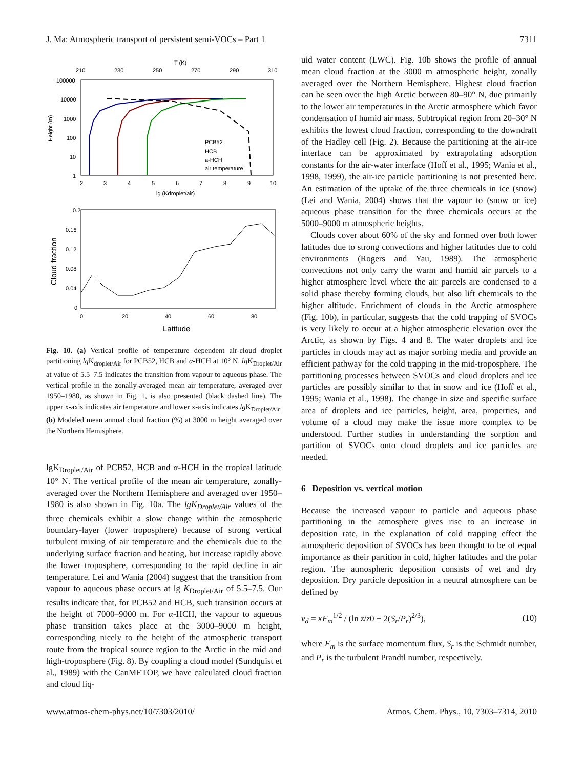J. Ma: Atmospheric transport of persistent semi-VOCs – Part 1 7311
T (K)
210
230
250
270
290
310
100000
10000
1000
100
10
1
2
3
4
5
6
7
8
9
10
lg (Kdroplet/air)
Height (m)
PCB52
HCB
a-HCH
air temperature
0.2
0.16
0.12
0.08
0.04
0
0
20
40
60
80
Latitude
Cloud fraction
Fig. 10. (a) Vertical profile of temperature dependent air-cloud droplet partitioning lg K<sub>droplet/Air</sub> for PCB52, HCB and α-HCH at 10° N. lg K<sub>Droplet/Air</sub> at value of 5.5–7.5 indicates the transition from vapour to aqueous phase. The vertical profile in the zonally-averaged mean air temperature, averaged over 1950–1980, as shown in Fig. 1, is also presented (black dashed line). The upper x-axis indicates air temperature and lower x-axis indicates lg K<sub>Droplet/Air</sub>. (b) Modeled mean annual cloud fraction (%) at 3000 m height averaged over the Northern Hemisphere.
lgK<sub>Droplet/Air</sub> of PCB52, HCB and α-HCH in the tropical latitude 10° N. The vertical profile of the mean air temperature, zonally-averaged over the Northern Hemisphere and averaged over 1950–1980 is also shown in Fig. 10a. The lgK<sub>Droplet/Air</sub> values of the three chemicals exhibit a slow change within the atmospheric boundary-layer (lower troposphere) because of strong vertical turbulent mixing of air temperature and the chemicals due to the underlying surface fraction and heating, but increase rapidly above the lower troposphere, corresponding to the rapid decline in air temperature. Lei and Wania (2004) suggest that the transition from vapour to aqueous phase occurs at lg K<sub>Droplet/Air</sub> of 5.5–7.5. Our results indicate that, for PCB52 and HCB, such transition occurs at the height of 7000–9000 m. For α-HCH, the vapour to aqueous phase transition takes place at the 3000–9000 m height, corresponding nicely to the height of the atmospheric transport route from the tropical source region to the Arctic in the mid and high-troposphere (Fig. 8). By coupling a cloud model (Sundquist et al., 1989) with the CanMETOP, we have calculated cloud fraction and cloud liq-
uid water content (LWC). Fig. 10b shows the profile of annual mean cloud fraction at the 3000 m atmospheric height, zonally averaged over the Northern Hemisphere. Highest cloud fraction can be seen over the high Arctic between 80–90° N, due primarily to the lower air temperatures in the Arctic atmosphere which favor condensation of humid air mass. Subtropical region from 20–30° N exhibits the lowest cloud fraction, corresponding to the downdraft of the Hadley cell (Fig. 2). Because the partitioning at the air-ice interface can be approximated by extrapolating adsorption constants for the air-water interface (Hoff et al., 1995; Wania et al., 1998, 1999), the air-ice particle partitioning is not presented here. An estimation of the uptake of the three chemicals in ice (snow) (Lei and Wania, 2004) shows that the vapour to (snow or ice) aqueous phase transition for the three chemicals occurs at the 5000–9000 m atmospheric heights.
Clouds cover about 60% of the sky and formed over both lower latitudes due to strong convections and higher latitudes due to cold environments (Rogers and Yau, 1989). The atmospheric convections not only carry the warm and humid air parcels to a higher atmosphere level where the air parcels are condensed to a solid phase thereby forming clouds, but also lift chemicals to the higher altitude. Enrichment of clouds in the Arctic atmosphere (Fig. 10b), in particular, suggests that the cold trapping of SVOCs is very likely to occur at a higher atmospheric elevation over the Arctic, as shown by Figs. 4 and 8. The water droplets and ice particles in clouds may act as major sorbing media and provide an efficient pathway for the cold trapping in the mid-troposphere. The partitioning processes between SVOCs and cloud droplets and ice particles are possibly similar to that in snow and ice (Hoff et al., 1995; Wania et al., 1998). The change in size and specific surface area of droplets and ice particles, height, area, properties, and volume of a cloud may make the issue more complex to be understood. Further studies in understanding the sorption and partition of SVOCs onto cloud droplets and ice particles are needed.
6 Deposition vs. vertical motion
Because the increased vapour to particle and aqueous phase partitioning in the atmosphere gives rise to an increase in deposition rate, in the explanation of cold trapping effect the atmospheric deposition of SVOCs has been thought to be of equal importance as their partition in cold, higher latitudes and the polar region. The atmospheric deposition consists of wet and dry deposition. Dry particle deposition in a neutral atmosphere can be defined by
v<sub>d</sub> = κF<sub>m</sub><sup>1/2</sup> / (ln z/z0 + 2(S<sub>r</sub>/P<sub>r</sub>)<sup>2/3</sup>), (10)
where F<sub>m</sub> is the surface momentum flux, S<sub>r</sub> is the Schmidt number, and P<sub>r</sub> is the turbulent Prandtl number, respectively.
www.atmos-chem-phys.net/10/7303/2010/ Atmos. Chem. Phys., 10, 7303–7314, 2010